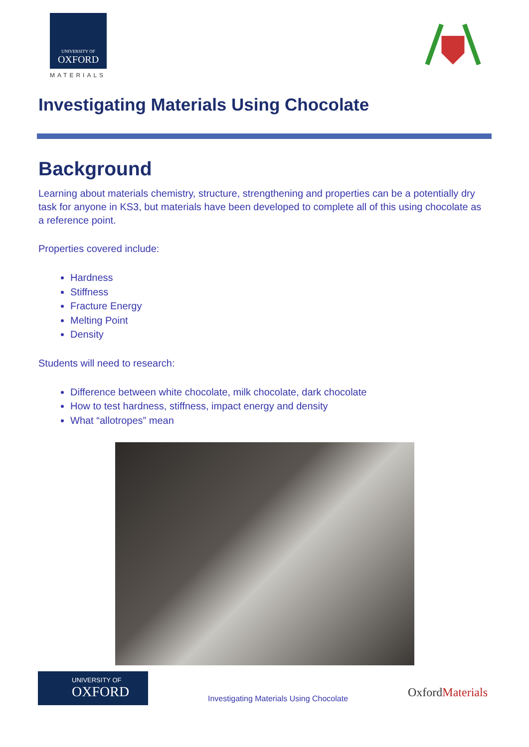UNIVERSITY OF
OXFORD
MATERIALS
Investigating Materials Using Chocolate
Background
Learning about materials chemistry, structure, strengthening and properties can be a potentially dry task for anyone in KS3, but materials have been developed to complete all of this using chocolate as a reference point.
Properties covered include:
Hardness
Stiffness
Fracture Energy
Melting Point
Density
Students will need to research:
Difference between white chocolate, milk chocolate, dark chocolate
How to test hardness, stiffness, impact energy and density
What “allotropes” mean
UNIVERSITY OF
OXFORD
Investigating Materials Using Chocolate
OxfordMaterials